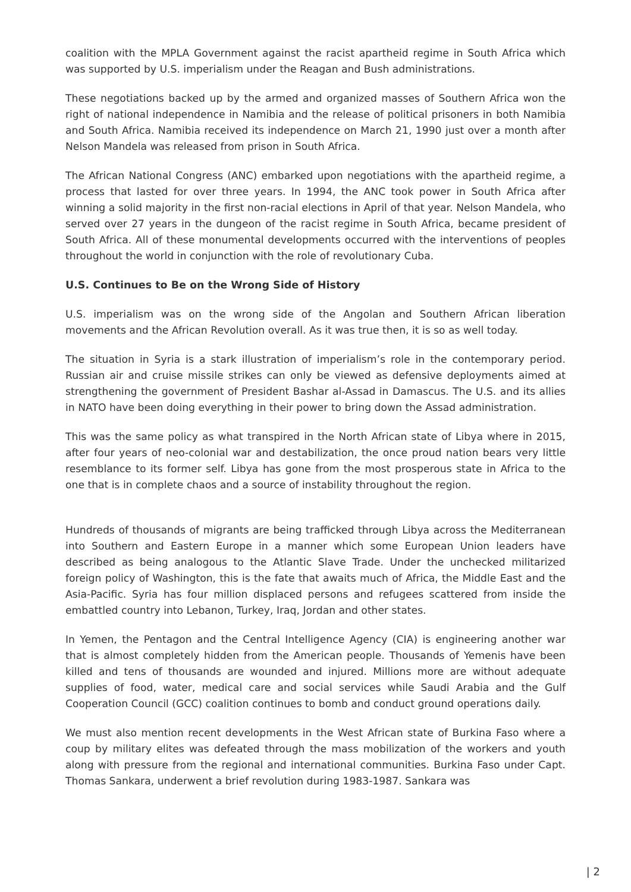coalition with the MPLA Government against the racist apartheid regime in South Africa which was supported by U.S. imperialism under the Reagan and Bush administrations.
These negotiations backed up by the armed and organized masses of Southern Africa won the right of national independence in Namibia and the release of political prisoners in both Namibia and South Africa. Namibia received its independence on March 21, 1990 just over a month after Nelson Mandela was released from prison in South Africa.
The African National Congress (ANC) embarked upon negotiations with the apartheid regime, a process that lasted for over three years. In 1994, the ANC took power in South Africa after winning a solid majority in the first non-racial elections in April of that year. Nelson Mandela, who served over 27 years in the dungeon of the racist regime in South Africa, became president of South Africa. All of these monumental developments occurred with the interventions of peoples throughout the world in conjunction with the role of revolutionary Cuba.
U.S. Continues to Be on the Wrong Side of History
U.S. imperialism was on the wrong side of the Angolan and Southern African liberation movements and the African Revolution overall. As it was true then, it is so as well today.
The situation in Syria is a stark illustration of imperialism’s role in the contemporary period. Russian air and cruise missile strikes can only be viewed as defensive deployments aimed at strengthening the government of President Bashar al-Assad in Damascus. The U.S. and its allies in NATO have been doing everything in their power to bring down the Assad administration.
This was the same policy as what transpired in the North African state of Libya where in 2015, after four years of neo-colonial war and destabilization, the once proud nation bears very little resemblance to its former self. Libya has gone from the most prosperous state in Africa to the one that is in complete chaos and a source of instability throughout the region.
Hundreds of thousands of migrants are being trafficked through Libya across the Mediterranean into Southern and Eastern Europe in a manner which some European Union leaders have described as being analogous to the Atlantic Slave Trade. Under the unchecked militarized foreign policy of Washington, this is the fate that awaits much of Africa, the Middle East and the Asia-Pacific. Syria has four million displaced persons and refugees scattered from inside the embattled country into Lebanon, Turkey, Iraq, Jordan and other states.
In Yemen, the Pentagon and the Central Intelligence Agency (CIA) is engineering another war that is almost completely hidden from the American people. Thousands of Yemenis have been killed and tens of thousands are wounded and injured. Millions more are without adequate supplies of food, water, medical care and social services while Saudi Arabia and the Gulf Cooperation Council (GCC) coalition continues to bomb and conduct ground operations daily.
We must also mention recent developments in the West African state of Burkina Faso where a coup by military elites was defeated through the mass mobilization of the workers and youth along with pressure from the regional and international communities. Burkina Faso under Capt. Thomas Sankara, underwent a brief revolution during 1983-1987. Sankara was
| 2